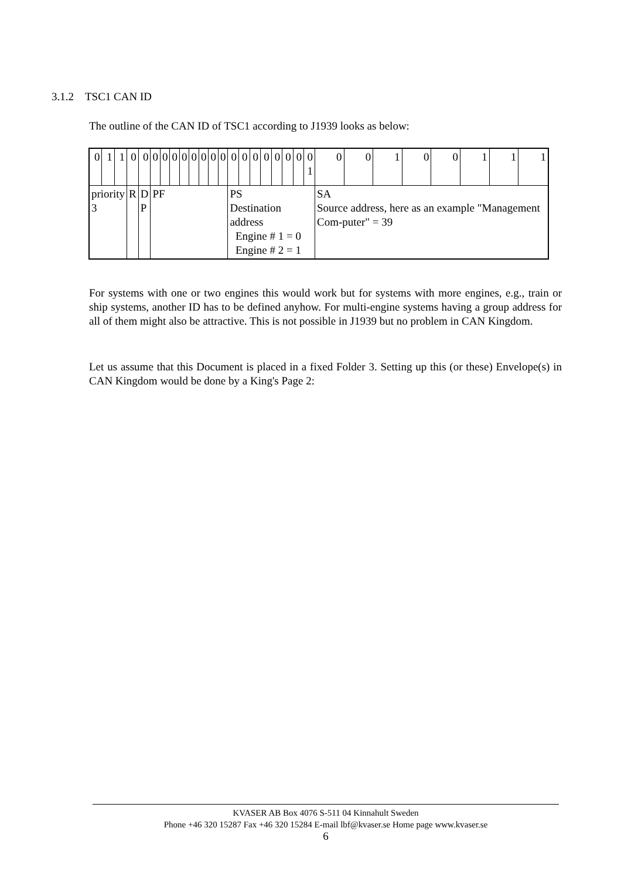3.1.2 TSC1 CAN ID
The outline of the CAN ID of TSC1 according to J1939 looks as below:
| 0 | 1 | 1 | 0 | 0 | 0 | 0 | 0 | 0 | 0 | 0 | 0 | 0 | 0 | 0 | 0 | 0 | 0 | 0 | 0 | 0 1 | 0 | 0 | 1 | 0 | 0 | 1 | 1 | 1 |
| priority 3 | | | R | D P | PF | | | | | | | | PS Destination address Engine # 1 = 0 Engine # 2 = 1 | | | | | | | | SA Source address, here as an example "Management Com-puter" = 39 | | | | | | | |
For systems with one or two engines this would work but for systems with more engines, e.g., train or ship systems, another ID has to be defined anyhow. For multi-engine systems having a group address for all of them might also be attractive. This is not possible in J1939 but no problem in CAN Kingdom.
Let us assume that this Document is placed in a fixed Folder 3. Setting up this (or these) Envelope(s) in CAN Kingdom would be done by a King's Page 2:
KVASER AB Box 4076 S-511 04 Kinnahult Sweden
Phone +46 320 15287 Fax +46 320 15284 E-mail lbf@kvaser.se Home page www.kvaser.se
6